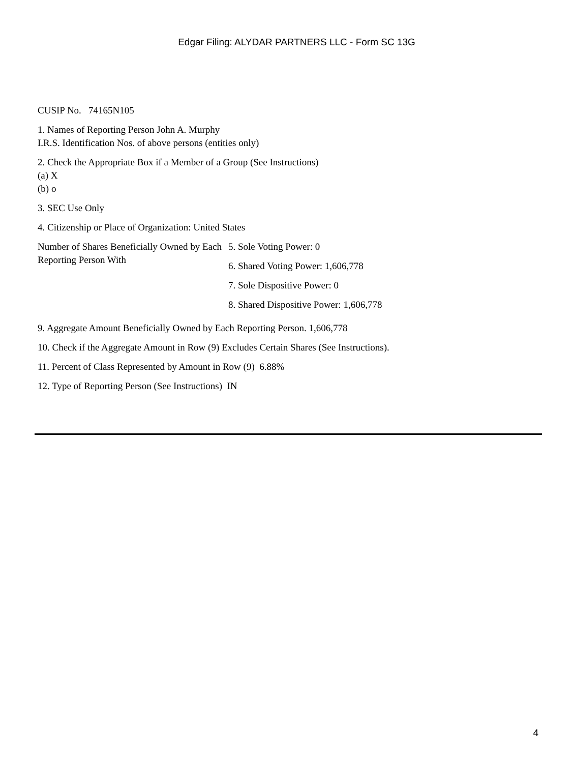Edgar Filing: ALYDAR PARTNERS LLC - Form SC 13G
CUSIP No. 74165N105
1. Names of Reporting Person John A. Murphy
I.R.S. Identification Nos. of above persons (entities only)
2. Check the Appropriate Box if a Member of a Group (See Instructions)
(a) X
(b) o
3. SEC Use Only
4. Citizenship or Place of Organization: United States
| Number of Shares Beneficially Owned by Each Reporting Person With | 5. Sole Voting Power: 0 |
| | 6. Shared Voting Power: 1,606,778 |
| | 7. Sole Dispositive Power: 0 |
| | 8. Shared Dispositive Power: 1,606,778 |
9. Aggregate Amount Beneficially Owned by Each Reporting Person. 1,606,778
10. Check if the Aggregate Amount in Row (9) Excludes Certain Shares (See Instructions).
11. Percent of Class Represented by Amount in Row (9) 6.88%
12. Type of Reporting Person (See Instructions) IN
4